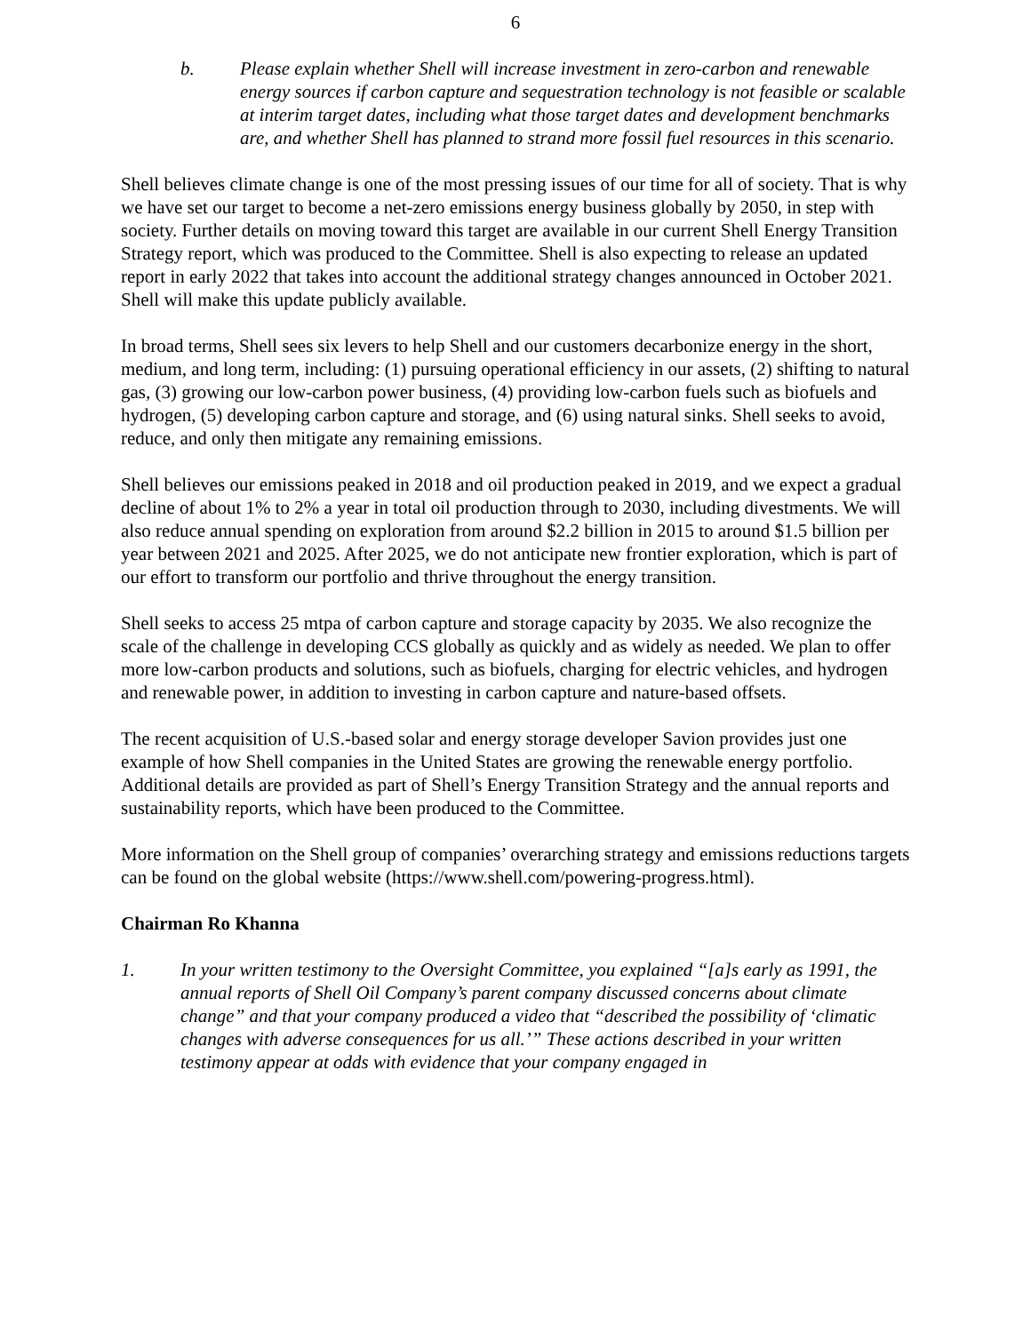6
b. Please explain whether Shell will increase investment in zero-carbon and renewable energy sources if carbon capture and sequestration technology is not feasible or scalable at interim target dates, including what those target dates and development benchmarks are, and whether Shell has planned to strand more fossil fuel resources in this scenario.
Shell believes climate change is one of the most pressing issues of our time for all of society. That is why we have set our target to become a net-zero emissions energy business globally by 2050, in step with society. Further details on moving toward this target are available in our current Shell Energy Transition Strategy report, which was produced to the Committee. Shell is also expecting to release an updated report in early 2022 that takes into account the additional strategy changes announced in October 2021. Shell will make this update publicly available.
In broad terms, Shell sees six levers to help Shell and our customers decarbonize energy in the short, medium, and long term, including: (1) pursuing operational efficiency in our assets, (2) shifting to natural gas, (3) growing our low-carbon power business, (4) providing low-carbon fuels such as biofuels and hydrogen, (5) developing carbon capture and storage, and (6) using natural sinks. Shell seeks to avoid, reduce, and only then mitigate any remaining emissions.
Shell believes our emissions peaked in 2018 and oil production peaked in 2019, and we expect a gradual decline of about 1% to 2% a year in total oil production through to 2030, including divestments. We will also reduce annual spending on exploration from around $2.2 billion in 2015 to around $1.5 billion per year between 2021 and 2025. After 2025, we do not anticipate new frontier exploration, which is part of our effort to transform our portfolio and thrive throughout the energy transition.
Shell seeks to access 25 mtpa of carbon capture and storage capacity by 2035. We also recognize the scale of the challenge in developing CCS globally as quickly and as widely as needed. We plan to offer more low-carbon products and solutions, such as biofuels, charging for electric vehicles, and hydrogen and renewable power, in addition to investing in carbon capture and nature-based offsets.
The recent acquisition of U.S.-based solar and energy storage developer Savion provides just one example of how Shell companies in the United States are growing the renewable energy portfolio. Additional details are provided as part of Shell’s Energy Transition Strategy and the annual reports and sustainability reports, which have been produced to the Committee.
More information on the Shell group of companies’ overarching strategy and emissions reductions targets can be found on the global website (https://www.shell.com/powering-progress.html).
Chairman Ro Khanna
1. In your written testimony to the Oversight Committee, you explained “[a]s early as 1991, the annual reports of Shell Oil Company’s parent company discussed concerns about climate change” and that your company produced a video that “described the possibility of ‘climatic changes with adverse consequences for us all.’” These actions described in your written testimony appear at odds with evidence that your company engaged in